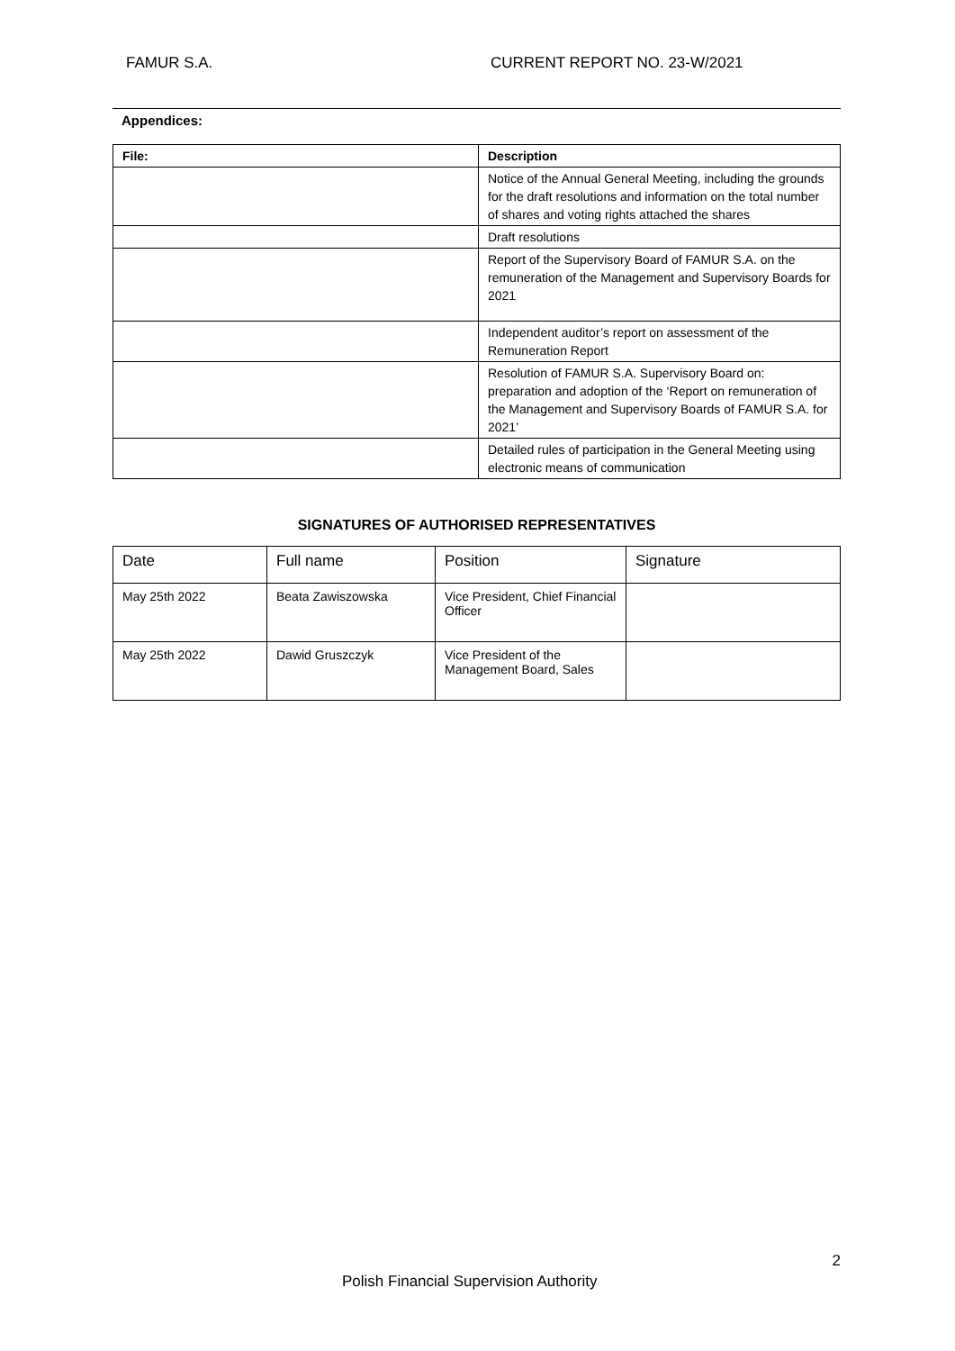FAMUR S.A. CURRENT REPORT NO. 23-W/2021
Appendices:
| File: | Description |
| --- | --- |
| | Notice of the Annual General Meeting, including the grounds for the draft resolutions and information on the total number of shares and voting rights attached the shares |
| | Draft resolutions |
| | Report of the Supervisory Board of FAMUR S.A. on the remuneration of the Management and Supervisory Boards for 2021 |
| | Independent auditor’s report on assessment of the Remuneration Report |
| | Resolution of FAMUR S.A. Supervisory Board on: preparation and adoption of the ‘Report on remuneration of the Management and Supervisory Boards of FAMUR S.A. for 2021’ |
| | Detailed rules of participation in the General Meeting using electronic means of communication |
SIGNATURES OF AUTHORISED REPRESENTATIVES
| Date | Full name | Position | Signature |
| May 25th 2022 | Beata Zawiszowska | Vice President, Chief Financial Officer | |
| May 25th 2022 | Dawid Gruszczyk | Vice President of the Management Board, Sales | |
2
Polish Financial Supervision Authority